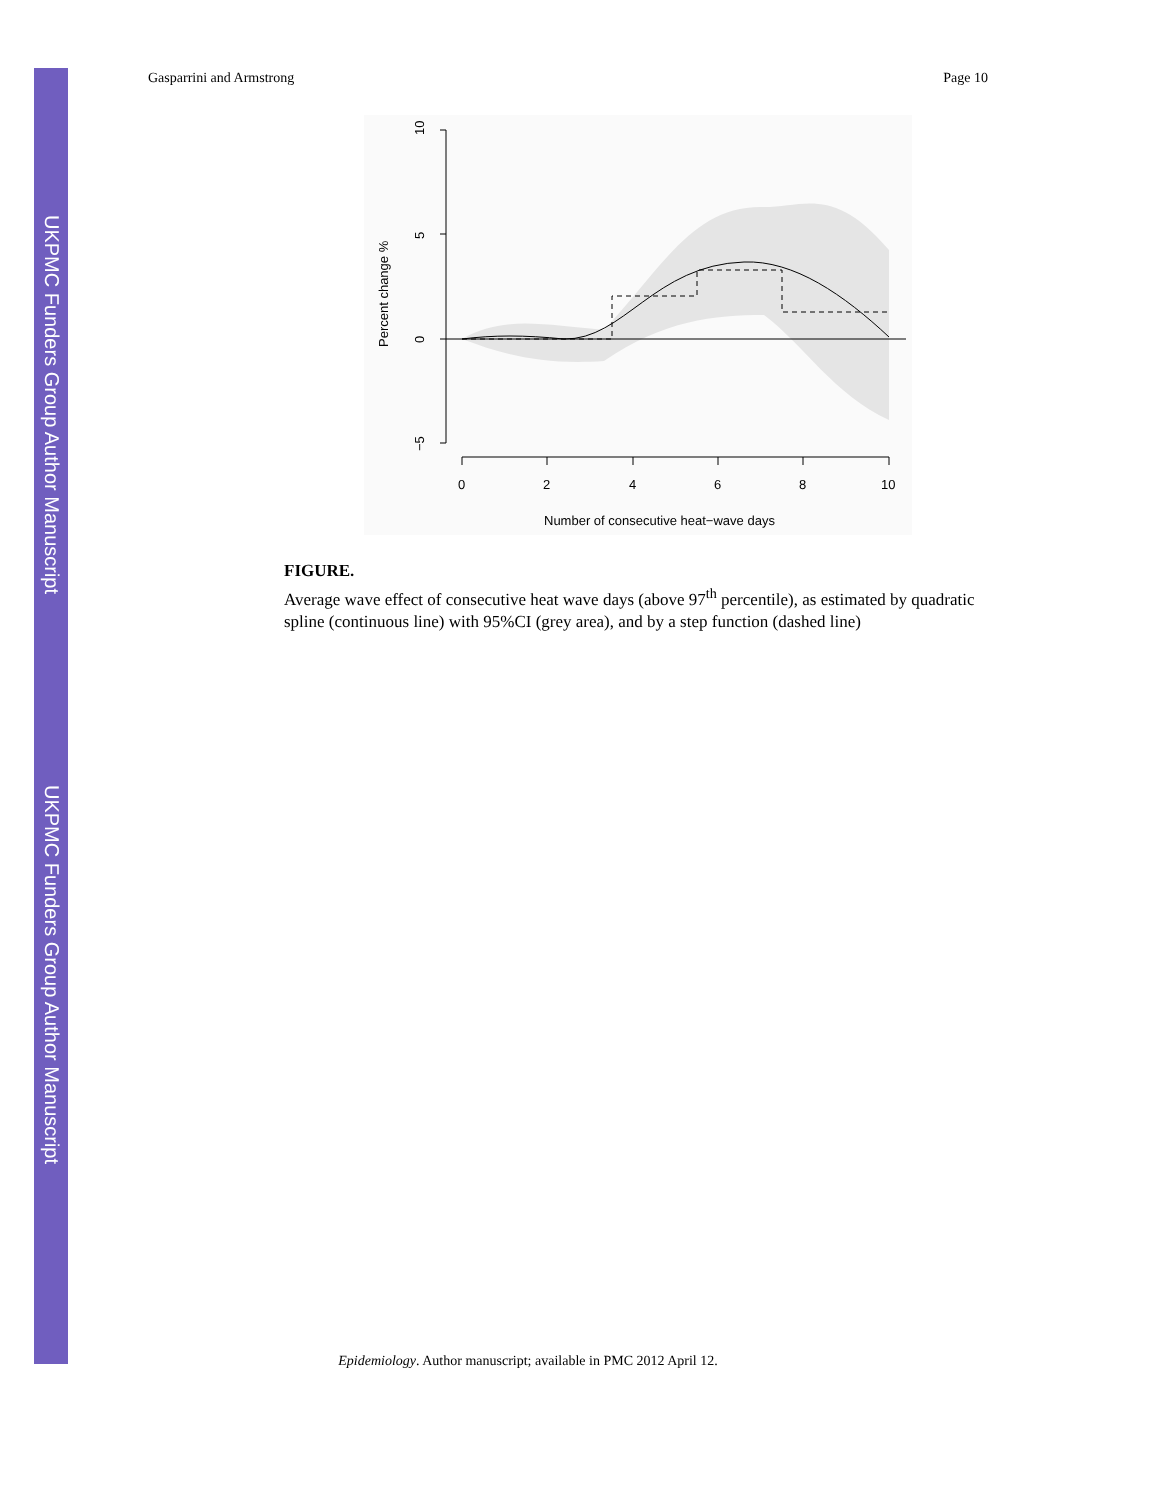UKPMC Funders Group Author Manuscript
UKPMC Funders Group Author Manuscript
Gasparrini and Armstrong Page 10
0
2
4
6
8
10
Number of consecutive heat−wave days
10
5
0
−5
Percent change %
FIGURE.
Average wave effect of consecutive heat wave days (above 97<sup>th</sup> percentile), as estimated by quadratic spline (continuous line) with 95%CI (grey area), and by a step function (dashed line)
Epidemiology. Author manuscript; available in PMC 2012 April 12.